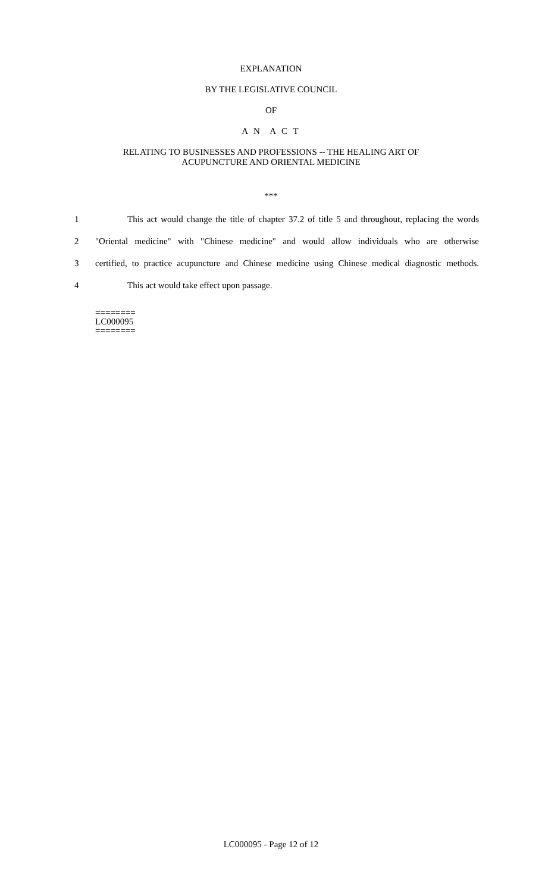EXPLANATION
BY THE LEGISLATIVE COUNCIL
OF
A N A C T
RELATING TO BUSINESSES AND PROFESSIONS -- THE HEALING ART OF
ACUPUNCTURE AND ORIENTAL MEDICINE
***
1 This act would change the title of chapter 37.2 of title 5 and throughout, replacing the words
2 "Oriental medicine" with "Chinese medicine" and would allow individuals who are otherwise
3 certified, to practice acupuncture and Chinese medicine using Chinese medical diagnostic methods.
4 This act would take effect upon passage.
========
LC000095
========
LC000095 - Page 12 of 12